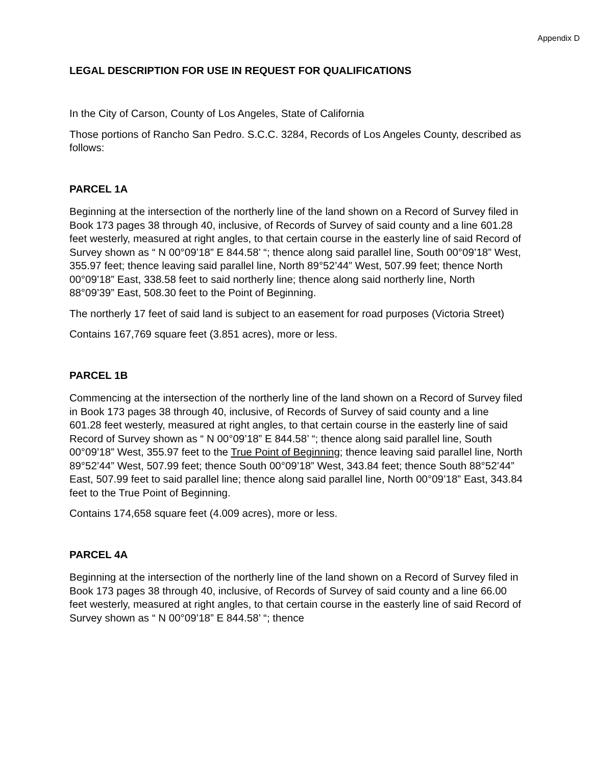Appendix D
LEGAL DESCRIPTION FOR USE IN REQUEST FOR QUALIFICATIONS
In the City of Carson, County of Los Angeles, State of California
Those portions of Rancho San Pedro. S.C.C. 3284, Records of Los Angeles County, described as follows:
PARCEL 1A
Beginning at the intersection of the northerly line of the land shown on a Record of Survey filed in Book 173 pages 38 through 40, inclusive, of Records of Survey of said county and a line 601.28 feet westerly, measured at right angles, to that certain course in the easterly line of said Record of Survey shown as “ N 00°09’18” E 844.58’ “; thence along said parallel line, South 00°09’18” West, 355.97 feet; thence leaving said parallel line, North 89°52’44” West, 507.99 feet; thence North 00°09’18” East, 338.58 feet to said northerly line; thence along said northerly line, North 88°09’39” East, 508.30 feet to the Point of Beginning.
The northerly 17 feet of said land is subject to an easement for road purposes (Victoria Street)
Contains 167,769 square feet (3.851 acres), more or less.
PARCEL 1B
Commencing at the intersection of the northerly line of the land shown on a Record of Survey filed in Book 173 pages 38 through 40, inclusive, of Records of Survey of said county and a line 601.28 feet westerly, measured at right angles, to that certain course in the easterly line of said Record of Survey shown as “ N 00°09’18” E 844.58’ “; thence along said parallel line, South 00°09’18” West, 355.97 feet to the True Point of Beginning; thence leaving said parallel line, North 89°52’44” West, 507.99 feet; thence South 00°09’18” West, 343.84 feet; thence South 88°52’44” East, 507.99 feet to said parallel line; thence along said parallel line, North 00°09’18” East, 343.84 feet to the True Point of Beginning.
Contains 174,658 square feet (4.009 acres), more or less.
PARCEL 4A
Beginning at the intersection of the northerly line of the land shown on a Record of Survey filed in Book 173 pages 38 through 40, inclusive, of Records of Survey of said county and a line 66.00 feet westerly, measured at right angles, to that certain course in the easterly line of said Record of Survey shown as “ N 00°09’18” E 844.58’ “; thence